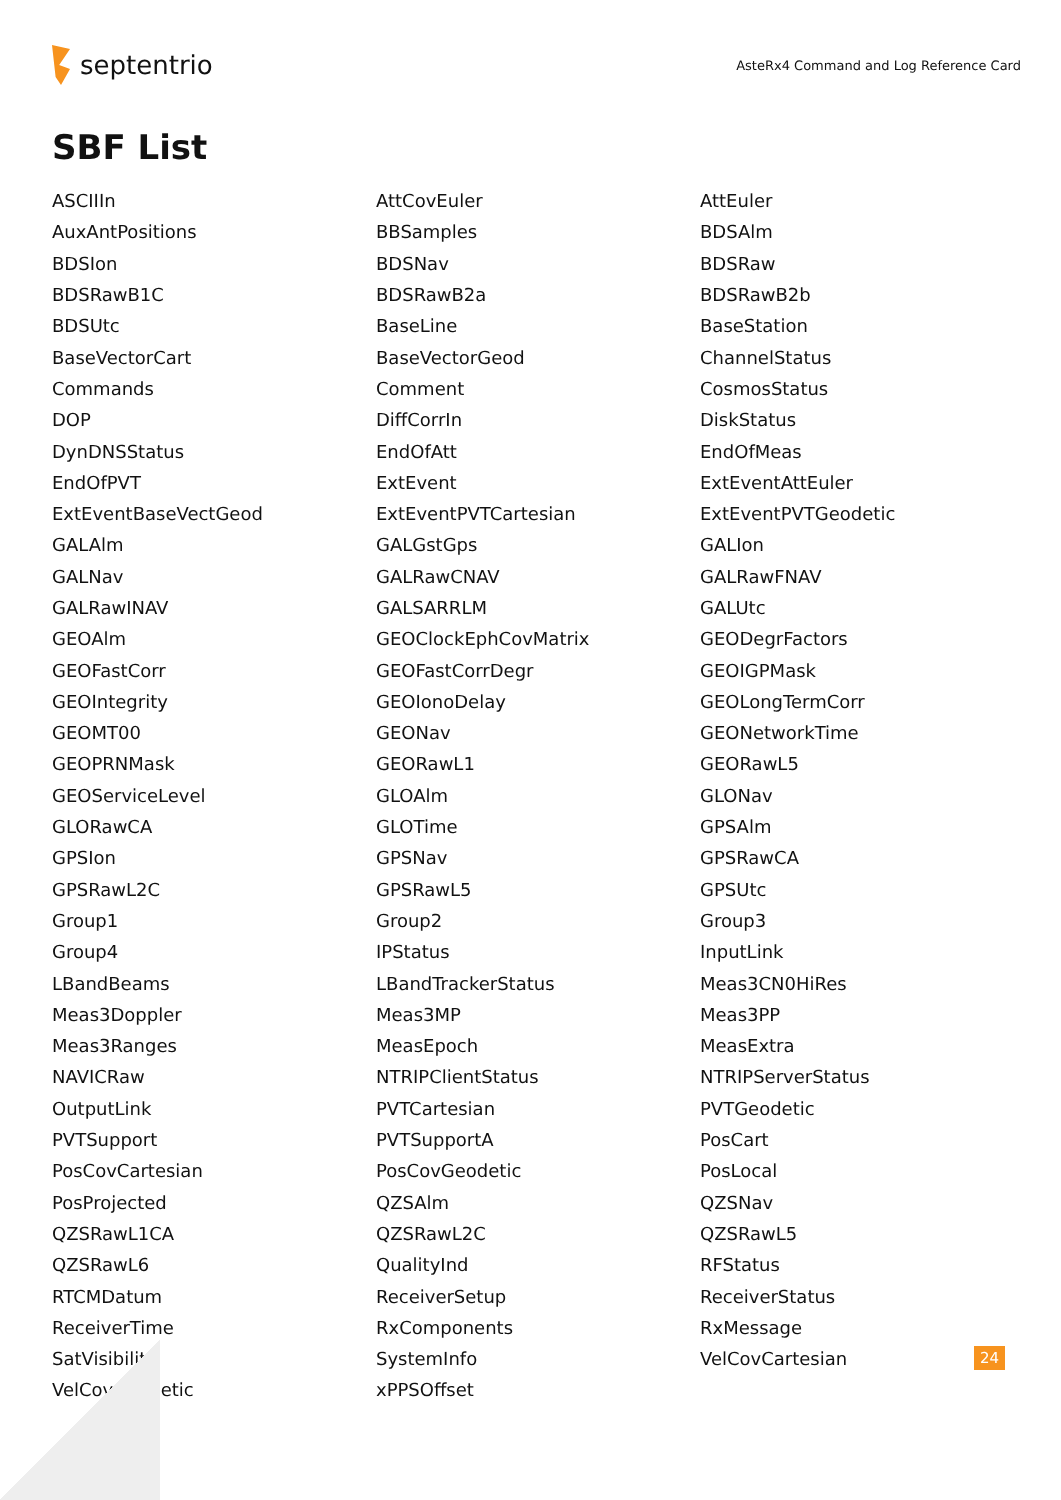septentrio
AsteRx4 Command and Log Reference Card
SBF List
| ASCIIIn | AttCovEuler | AttEuler |
| AuxAntPositions | BBSamples | BDSAlm |
| BDSIon | BDSNav | BDSRaw |
| BDSRawB1C | BDSRawB2a | BDSRawB2b |
| BDSUtc | BaseLine | BaseStation |
| BaseVectorCart | BaseVectorGeod | ChannelStatus |
| Commands | Comment | CosmosStatus |
| DOP | DiffCorrIn | DiskStatus |
| DynDNSStatus | EndOfAtt | EndOfMeas |
| EndOfPVT | ExtEvent | ExtEventAttEuler |
| ExtEventBaseVectGeod | ExtEventPVTCartesian | ExtEventPVTGeodetic |
| GALAlm | GALGstGps | GALIon |
| GALNav | GALRawCNAV | GALRawFNAV |
| GALRawINAV | GALSARRLM | GALUtc |
| GEOAlm | GEOClockEphCovMatrix | GEODegrFactors |
| GEOFastCorr | GEOFastCorrDegr | GEOIGPMask |
| GEOIntegrity | GEOIonoDelay | GEOLongTermCorr |
| GEOMT00 | GEONav | GEONetworkTime |
| GEOPRNMask | GEORawL1 | GEORawL5 |
| GEOServiceLevel | GLOAlm | GLONav |
| GLORawCA | GLOTime | GPSAlm |
| GPSIon | GPSNav | GPSRawCA |
| GPSRawL2C | GPSRawL5 | GPSUtc |
| Group1 | Group2 | Group3 |
| Group4 | IPStatus | InputLink |
| LBandBeams | LBandTrackerStatus | Meas3CN0HiRes |
| Meas3Doppler | Meas3MP | Meas3PP |
| Meas3Ranges | MeasEpoch | MeasExtra |
| NAVICRaw | NTRIPClientStatus | NTRIPServerStatus |
| OutputLink | PVTCartesian | PVTGeodetic |
| PVTSupport | PVTSupportA | PosCart |
| PosCovCartesian | PosCovGeodetic | PosLocal |
| PosProjected | QZSAlm | QZSNav |
| QZSRawL1CA | QZSRawL2C | QZSRawL5 |
| QZSRawL6 | QualityInd | RFStatus |
| RTCMDatum | ReceiverSetup | ReceiverStatus |
| ReceiverTime | RxComponents | RxMessage |
| SatVisibility | SystemInfo | VelCovCartesian |
| VelCovGeodetic | xPPSOffset | |
24